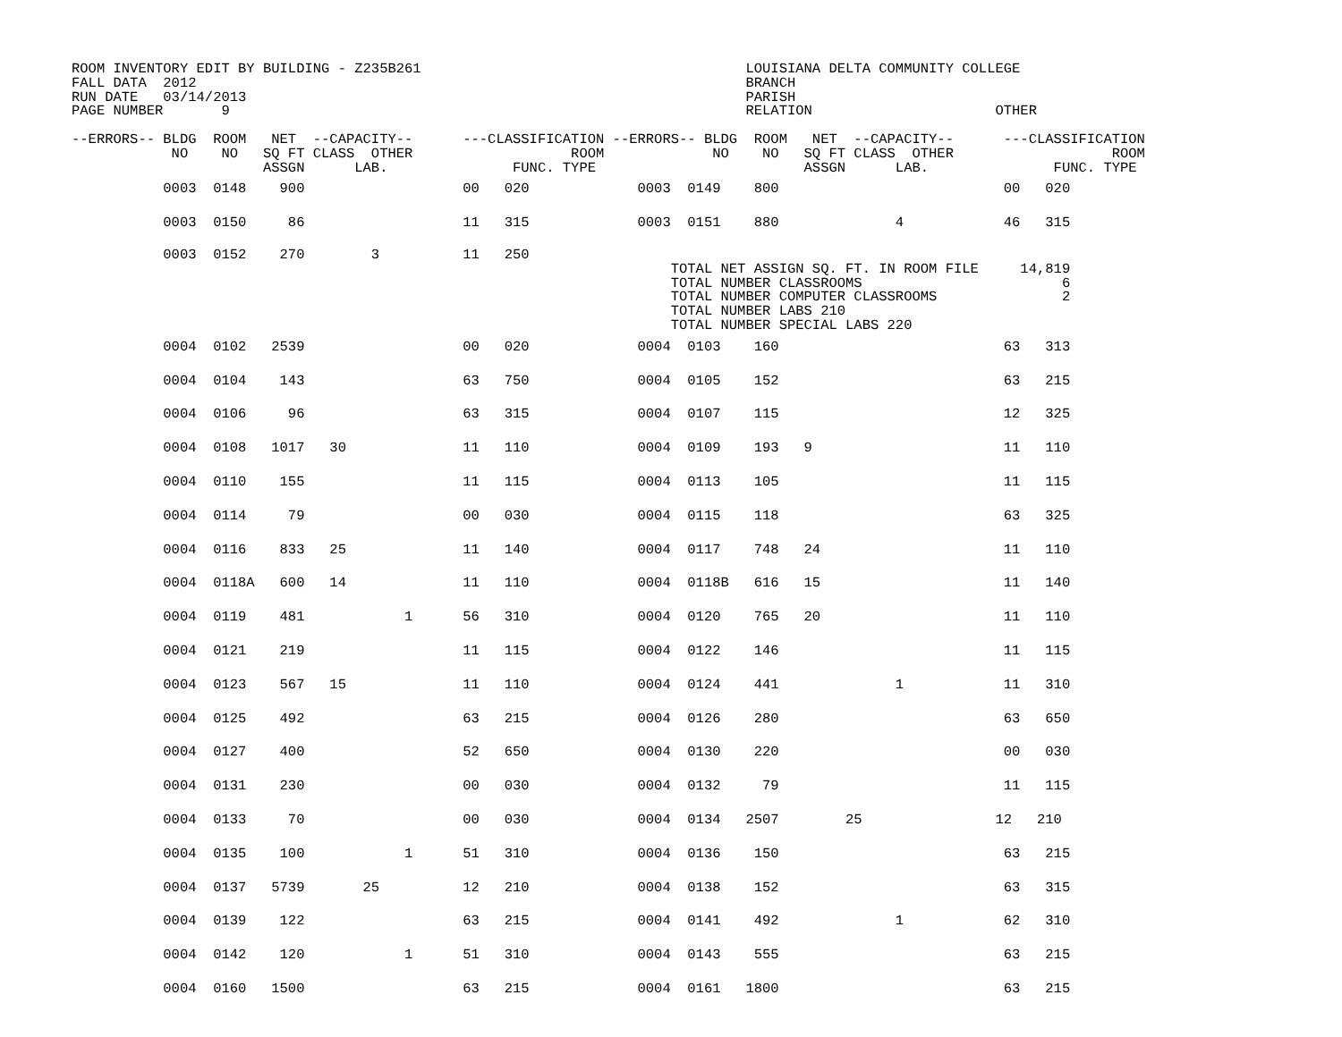ROOM INVENTORY EDIT BY BUILDING - Z235B261                                       LOUISIANA DELTA COMMUNITY COLLEGE
FALL DATA  2012                                                                  BRANCH
RUN DATE   03/14/2013                                                            PARISH
PAGE NUMBER       9                                                              RELATION                      OTHER

--ERRORS-- BLDG  ROOM   NET  --CAPACITY--      ---CLASSIFICATION --ERRORS-- BLDG  ROOM   NET  --CAPACITY--      ---CLASSIFICATION
            NO    NO   SQ FT CLASS  OTHER                   ROOM             NO    NO   SQ FT CLASS  OTHER                   ROOM
                       ASSGN      LAB.               FUNC. TYPE                         ASSGN      LAB.               FUNC. TYPE
| 0003 0148 900 00 020 0003 0149 800 00 020 |
| 0003 0150 86 11 315 0003 0151 880 4 46 315 |
| 0003 0152 270 3 11 250 TOTAL NET ASSIGN SQ. FT. IN ROOM FILE 14,819 TOTAL NUMBER CLASSROOMS 6 TOTAL NUMBER COMPUTER CLASSROOMS 2 TOTAL NUMBER LABS 210 TOTAL NUMBER SPECIAL LABS 220 |
| 0004 0102 2539 00 020 0004 0103 160 63 313 |
| 0004 0104 143 63 750 0004 0105 152 63 215 |
| 0004 0106 96 63 315 0004 0107 115 12 325 |
| 0004 0108 1017 30 11 110 0004 0109 193 9 11 110 |
| 0004 0110 155 11 115 0004 0113 105 11 115 |
| 0004 0114 79 00 030 0004 0115 118 63 325 |
| 0004 0116 833 25 11 140 0004 0117 748 24 11 110 |
| 0004 0118A 600 14 11 110 0004 0118B 616 15 11 140 |
| 0004 0119 481 1 56 310 0004 0120 765 20 11 110 |
| 0004 0121 219 11 115 0004 0122 146 11 115 |
| 0004 0123 567 15 11 110 0004 0124 441 1 11 310 |
| 0004 0125 492 63 215 0004 0126 280 63 650 |
| 0004 0127 400 52 650 0004 0130 220 00 030 |
| 0004 0131 230 00 030 0004 0132 79 11 115 |
| 0004 0133 70 00 030 0004 0134 2507 25 12 210 |
| 0004 0135 100 1 51 310 0004 0136 150 63 215 |
| 0004 0137 5739 25 12 210 0004 0138 152 63 315 |
| 0004 0139 122 63 215 0004 0141 492 1 62 310 |
| 0004 0142 120 1 51 310 0004 0143 555 63 215 |
| 0004 0160 1500 63 215 0004 0161 1800 63 215 |